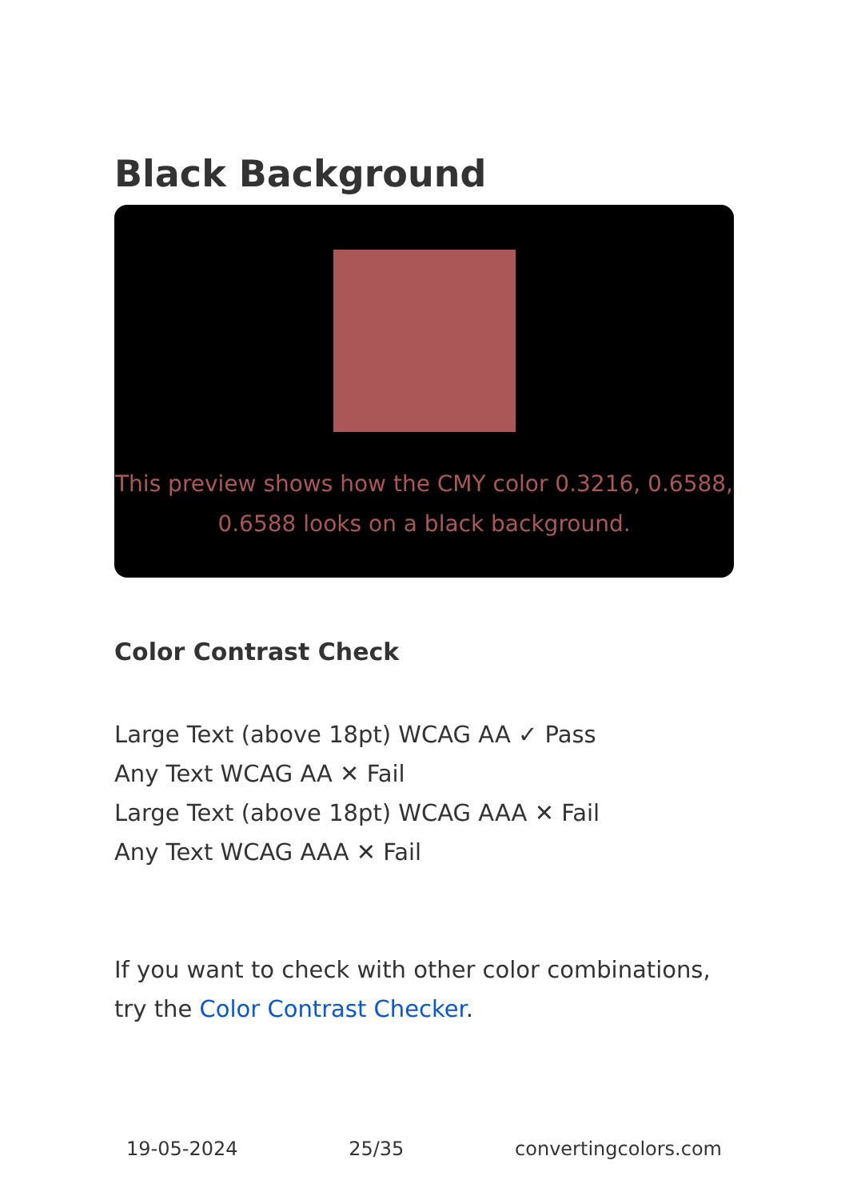Black Background
This preview shows how the CMY color 0.3216, 0.6588, 0.6588 looks on a black background.
Color Contrast Check
Large Text (above 18pt) WCAG AA ✓ Pass
Any Text WCAG AA ✕ Fail
Large Text (above 18pt) WCAG AAA ✕ Fail
Any Text WCAG AAA ✕ Fail
If you want to check with other color combinations, try the Color Contrast Checker.
19-05-2024 25/35 convertingcolors.com